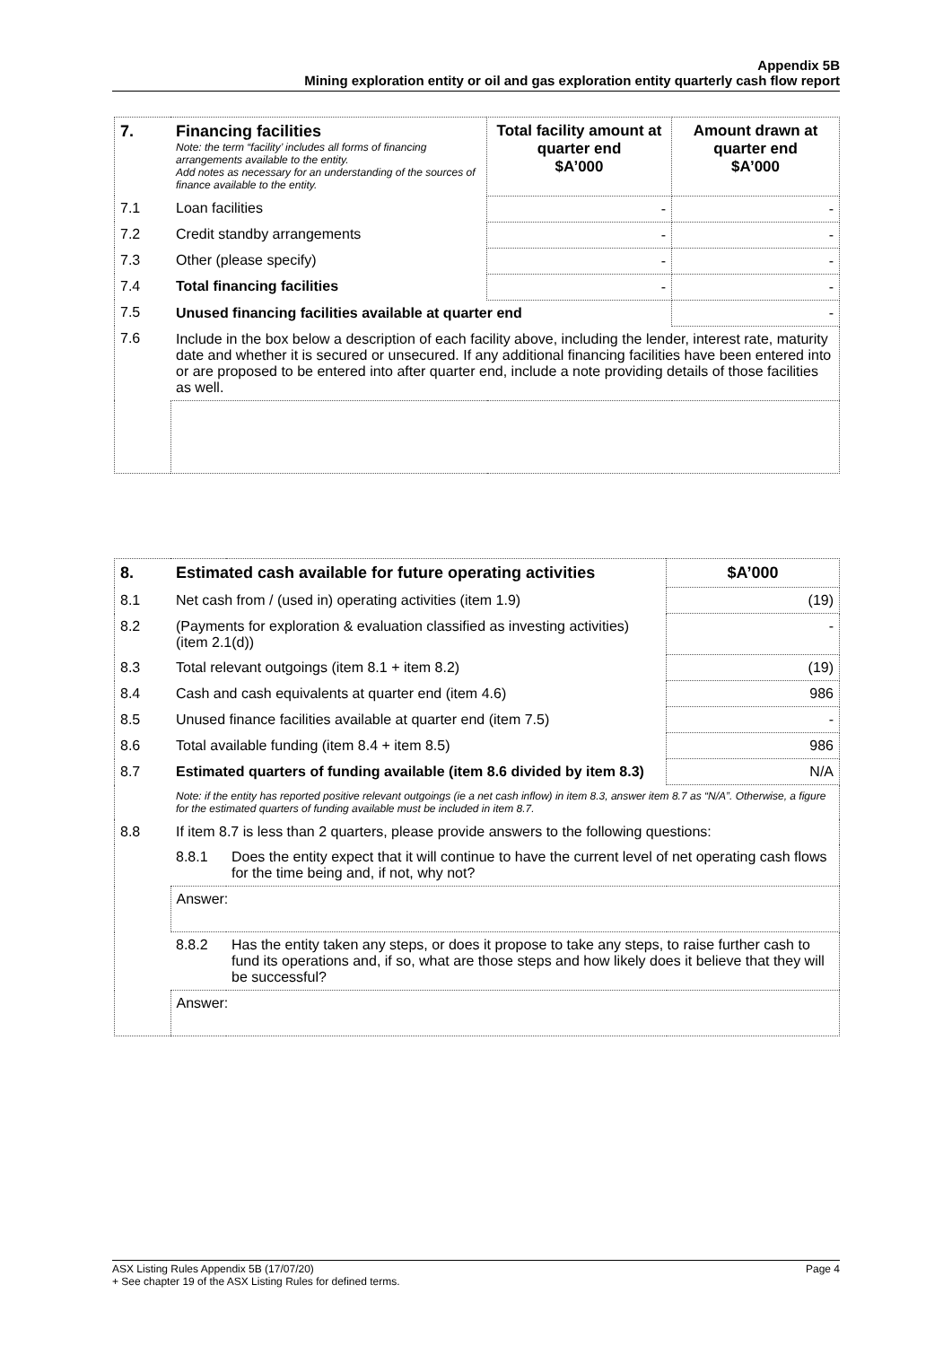Appendix 5B
Mining exploration entity or oil and gas exploration entity quarterly cash flow report
| 7. | Financing facilities Note: the term “facility’ includes all forms of financing arrangements available to the entity. Add notes as necessary for an understanding of the sources of finance available to the entity. | Total facility amount at quarter end $A’000 | Amount drawn at quarter end $A’000 |
| --- | --- | --- | --- |
| 7.1 | Loan facilities | - | - |
| 7.2 | Credit standby arrangements | - | - |
| 7.3 | Other (please specify) | - | - |
| 7.4 | Total financing facilities | - | - |
| 7.5 | Unused financing facilities available at quarter end | | - |
| 7.6 | Include in the box below a description of each facility above, including the lender, interest rate, maturity date and whether it is secured or unsecured. If any additional financing facilities have been entered into or are proposed to be entered into after quarter end, include a note providing details of those facilities as well. | | |
| 8. | Estimated cash available for future operating activities | | $A’000 |
| --- | --- | --- | --- |
| 8.1 | Net cash from / (used in) operating activities (item 1.9) | | (19) |
| 8.2 | (Payments for exploration & evaluation classified as investing activities) (item 2.1(d)) | | - |
| 8.3 | Total relevant outgoings (item 8.1 + item 8.2) | | (19) |
| 8.4 | Cash and cash equivalents at quarter end (item 4.6) | | 986 |
| 8.5 | Unused finance facilities available at quarter end (item 7.5) | | - |
| 8.6 | Total available funding (item 8.4 + item 8.5) | | 986 |
| 8.7 | Estimated quarters of funding available (item 8.6 divided by item 8.3) | | N/A |
| | Note: if the entity has reported positive relevant outgoings (ie a net cash inflow) in item 8.3, answer item 8.7 as “N/A”. Otherwise, a figure for the estimated quarters of funding available must be included in item 8.7. | | |
| 8.8 | If item 8.7 is less than 2 quarters, please provide answers to the following questions: | | |
| | 8.8.1 | Does the entity expect that it will continue to have the current level of net operating cash flows for the time being and, if not, why not? | |
| | Answer: | | |
| | 8.8.2 | Has the entity taken any steps, or does it propose to take any steps, to raise further cash to fund its operations and, if so, what are those steps and how likely does it believe that they will be successful? | |
| | Answer: | | |
Page 4 ASX Listing Rules Appendix 5B (17/07/20)
+ See chapter 19 of the ASX Listing Rules for defined terms.